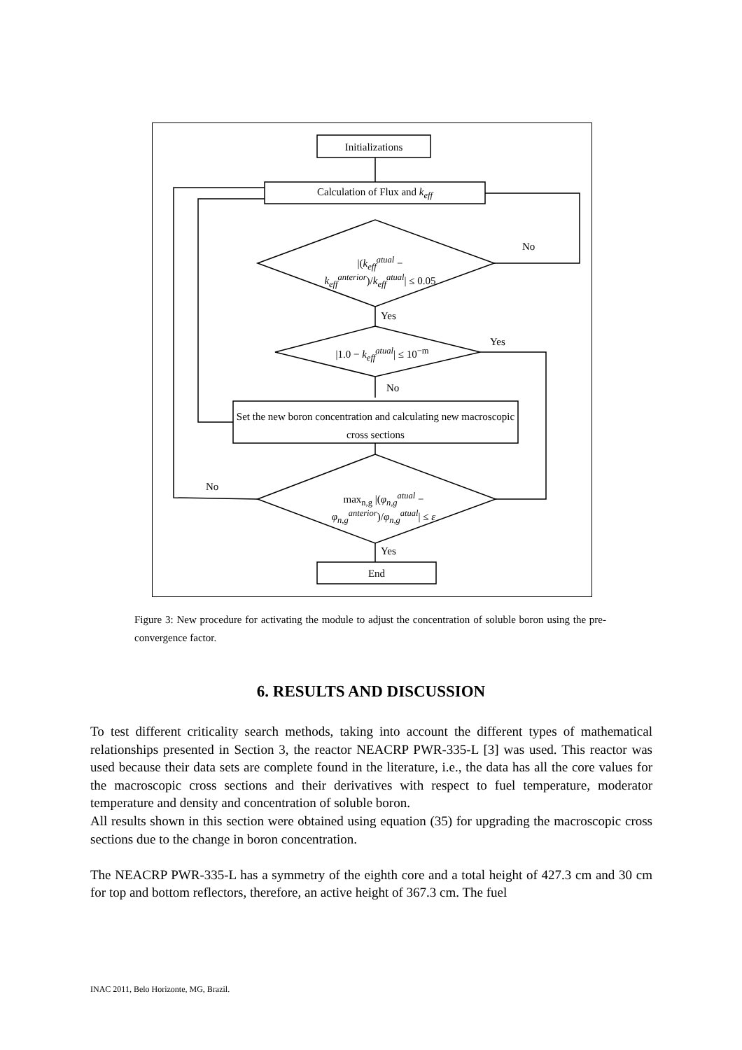Initializations
Calculation of Flux and k<sub>eff</sub>
|(k<sub>eff</sub><sup>atual</sup> − k<sub>eff</sub><sup>anterior</sup>)/k<sub>eff</sub><sup>atual</sup>| ≤ 0.05
No
Yes
|1.0 − k<sub>eff</sub><sup>atual</sup>| ≤ 10<sup>−m</sup>
Yes
No
Set the new boron concentration and calculating new macroscopic cross sections
No
max<sub>n,g</sub> |(φ<sub>n,g</sub><sup>atual</sup> − φ<sub>n,g</sub><sup>anterior</sup>)/φ<sub>n,g</sub><sup>atual</sup>| ≤ ε
Yes
End
Figure 3: New procedure for activating the module to adjust the concentration of soluble boron using the pre-convergence factor.
6. RESULTS AND DISCUSSION
To test different criticality search methods, taking into account the different types of mathematical relationships presented in Section 3, the reactor NEACRP PWR-335-L [3] was used. This reactor was used because their data sets are complete found in the literature, i.e., the data has all the core values for the macroscopic cross sections and their derivatives with respect to fuel temperature, moderator temperature and density and concentration of soluble boron.
All results shown in this section were obtained using equation (35) for upgrading the macroscopic cross sections due to the change in boron concentration.
The NEACRP PWR-335-L has a symmetry of the eighth core and a total height of 427.3 cm and 30 cm for top and bottom reflectors, therefore, an active height of 367.3 cm. The fuel
INAC 2011, Belo Horizonte, MG, Brazil.